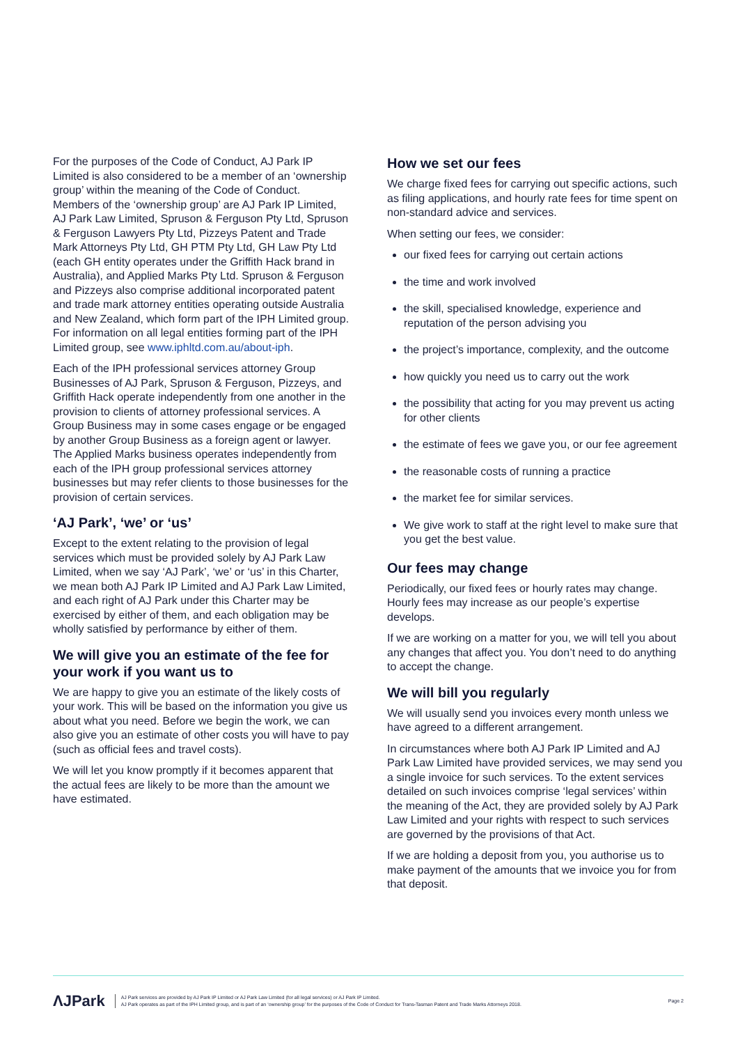For the purposes of the Code of Conduct, AJ Park IP Limited is also considered to be a member of an ‘ownership group’ within the meaning of the Code of Conduct. Members of the ‘ownership group’ are AJ Park IP Limited, AJ Park Law Limited, Spruson & Ferguson Pty Ltd, Spruson & Ferguson Lawyers Pty Ltd, Pizzeys Patent and Trade Mark Attorneys Pty Ltd, GH PTM Pty Ltd, GH Law Pty Ltd (each GH entity operates under the Griffith Hack brand in Australia), and Applied Marks Pty Ltd. Spruson & Ferguson and Pizzeys also comprise additional incorporated patent and trade mark attorney entities operating outside Australia and New Zealand, which form part of the IPH Limited group. For information on all legal entities forming part of the IPH Limited group, see www.iphltd.com.au/about-iph.
Each of the IPH professional services attorney Group Businesses of AJ Park, Spruson & Ferguson, Pizzeys, and Griffith Hack operate independently from one another in the provision to clients of attorney professional services. A Group Business may in some cases engage or be engaged by another Group Business as a foreign agent or lawyer. The Applied Marks business operates independently from each of the IPH group professional services attorney businesses but may refer clients to those businesses for the provision of certain services.
‘AJ Park’, ‘we’ or ‘us’
Except to the extent relating to the provision of legal services which must be provided solely by AJ Park Law Limited, when we say ‘AJ Park’, ‘we’ or ‘us’ in this Charter, we mean both AJ Park IP Limited and AJ Park Law Limited, and each right of AJ Park under this Charter may be exercised by either of them, and each obligation may be wholly satisfied by performance by either of them.
We will give you an estimate of the fee for your work if you want us to
We are happy to give you an estimate of the likely costs of your work. This will be based on the information you give us about what you need. Before we begin the work, we can also give you an estimate of other costs you will have to pay (such as official fees and travel costs).
We will let you know promptly if it becomes apparent that the actual fees are likely to be more than the amount we have estimated.
How we set our fees
We charge fixed fees for carrying out specific actions, such as filing applications, and hourly rate fees for time spent on non-standard advice and services.
When setting our fees, we consider:
our fixed fees for carrying out certain actions
the time and work involved
the skill, specialised knowledge, experience and reputation of the person advising you
the project’s importance, complexity, and the outcome
how quickly you need us to carry out the work
the possibility that acting for you may prevent us acting for other clients
the estimate of fees we gave you, or our fee agreement
the reasonable costs of running a practice
the market fee for similar services.
We give work to staff at the right level to make sure that you get the best value.
Our fees may change
Periodically, our fixed fees or hourly rates may change. Hourly fees may increase as our people’s expertise develops.
If we are working on a matter for you, we will tell you about any changes that affect you. You don’t need to do anything to accept the change.
We will bill you regularly
We will usually send you invoices every month unless we have agreed to a different arrangement.
In circumstances where both AJ Park IP Limited and AJ Park Law Limited have provided services, we may send you a single invoice for such services. To the extent services detailed on such invoices comprise ‘legal services’ within the meaning of the Act, they are provided solely by AJ Park Law Limited and your rights with respect to such services are governed by the provisions of that Act.
If we are holding a deposit from you, you authorise us to make payment of the amounts that we invoice you for from that deposit.
ΛJPark
AJ Park services are provided by AJ Park IP Limited or AJ Park Law Limited (for all legal services) or AJ Park IP Limited.
AJ Park operates as part of the IPH Limited group, and is part of an ‘ownership group’ for the purposes of the Code of Conduct for Trans-Tasman Patent and Trade Marks Attorneys 2018.
Page 2